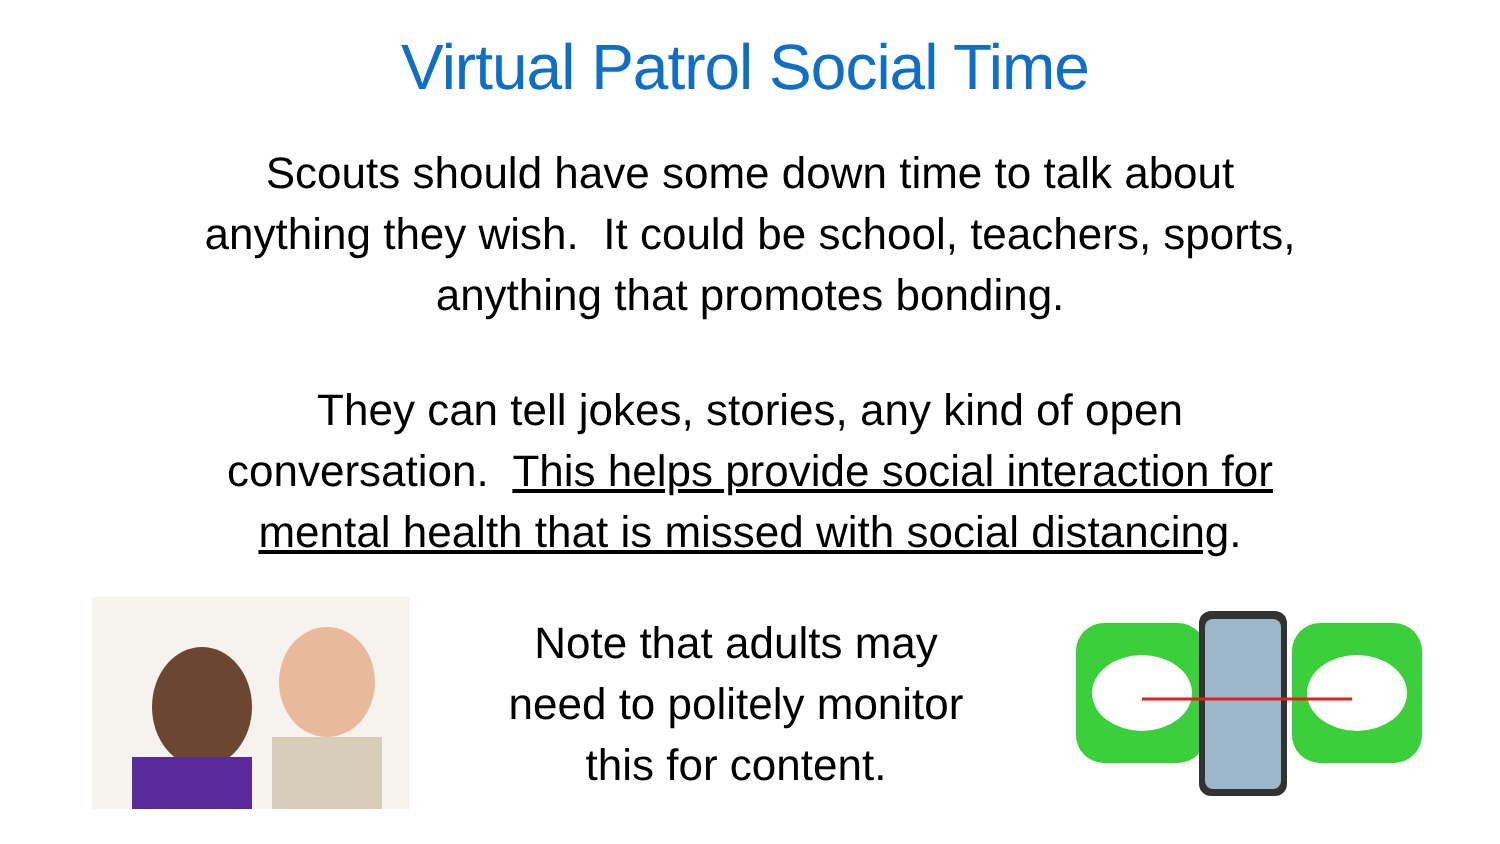Virtual Patrol Social Time
Scouts should have some down time to talk about
anything they wish. It could be school, teachers, sports,
anything that promotes bonding.
They can tell jokes, stories, any kind of open
conversation. This helps provide social interaction for
mental health that is missed with social distancing.
Note that adults may
need to politely monitor
this for content.